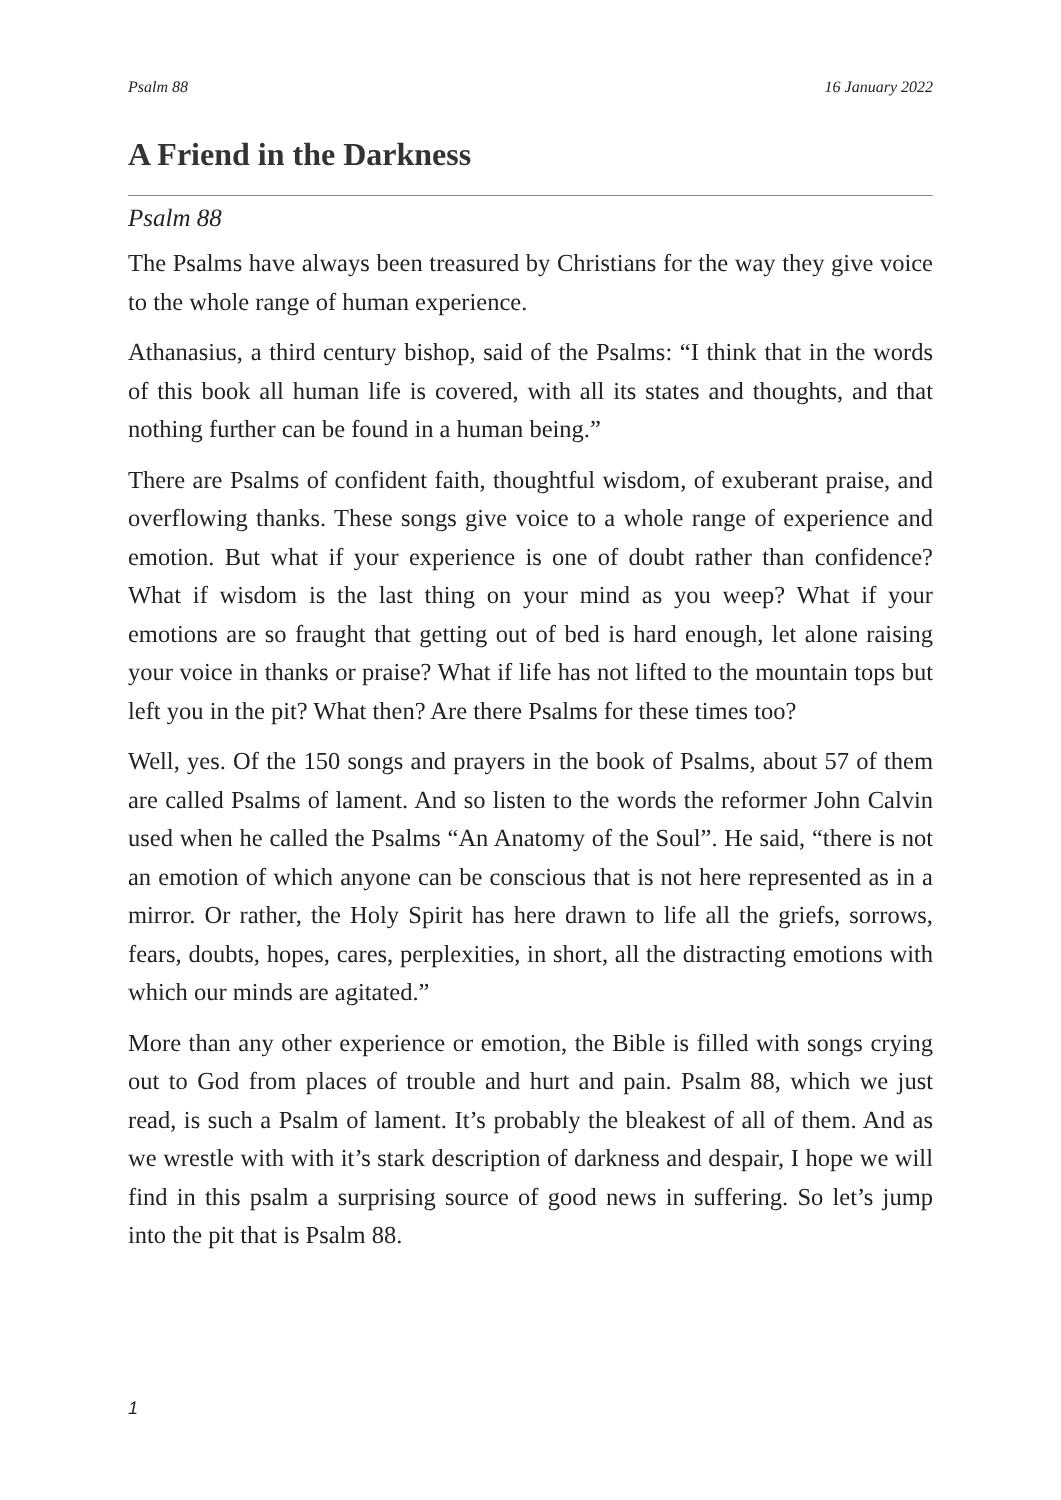Psalm 88 16 January 2022
A Friend in the Darkness
Psalm 88
The Psalms have always been treasured by Christians for the way they give voice to the whole range of human experience.
Athanasius, a third century bishop, said of the Psalms: “I think that in the words of this book all human life is covered, with all its states and thoughts, and that nothing further can be found in a human being.”
There are Psalms of confident faith, thoughtful wisdom, of exuberant praise, and overflowing thanks. These songs give voice to a whole range of experience and emotion. But what if your experience is one of doubt rather than confidence? What if wisdom is the last thing on your mind as you weep? What if your emotions are so fraught that getting out of bed is hard enough, let alone raising your voice in thanks or praise? What if life has not lifted to the mountain tops but left you in the pit? What then? Are there Psalms for these times too?
Well, yes. Of the 150 songs and prayers in the book of Psalms, about 57 of them are called Psalms of lament. And so listen to the words the reformer John Calvin used when he called the Psalms “An Anatomy of the Soul”. He said, “there is not an emotion of which anyone can be conscious that is not here represented as in a mirror. Or rather, the Holy Spirit has here drawn to life all the griefs, sorrows, fears, doubts, hopes, cares, perplexities, in short, all the distracting emotions with which our minds are agitated.”
More than any other experience or emotion, the Bible is filled with songs crying out to God from places of trouble and hurt and pain. Psalm 88, which we just read, is such a Psalm of lament. It’s probably the bleakest of all of them. And as we wrestle with with it’s stark description of darkness and despair, I hope we will find in this psalm a surprising source of good news in suffering. So let’s jump into the pit that is Psalm 88.
1